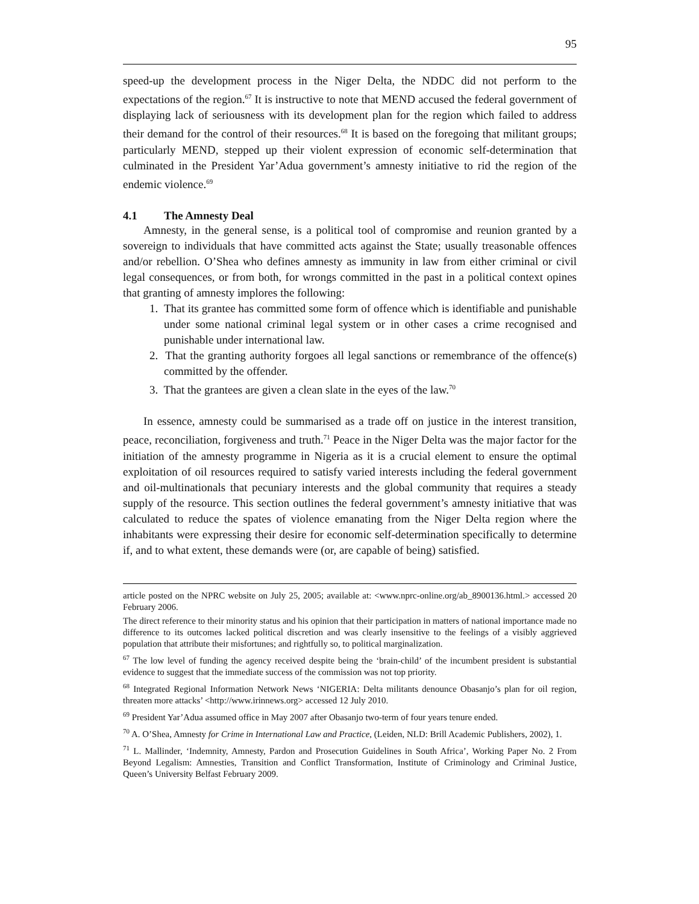95
speed-up the development process in the Niger Delta, the NDDC did not perform to the expectations of the region.<sup>67</sup> It is instructive to note that MEND accused the federal government of displaying lack of seriousness with its development plan for the region which failed to address their demand for the control of their resources.<sup>68</sup> It is based on the foregoing that militant groups; particularly MEND, stepped up their violent expression of economic self-determination that culminated in the President Yar’Adua government’s amnesty initiative to rid the region of the endemic violence.<sup>69</sup>
4.1 The Amnesty Deal
Amnesty, in the general sense, is a political tool of compromise and reunion granted by a sovereign to individuals that have committed acts against the State; usually treasonable offences and/or rebellion. O’Shea who defines amnesty as immunity in law from either criminal or civil legal consequences, or from both, for wrongs committed in the past in a political context opines that granting of amnesty implores the following:
1. That its grantee has committed some form of offence which is identifiable and punishable under some national criminal legal system or in other cases a crime recognised and punishable under international law.
2. That the granting authority forgoes all legal sanctions or remembrance of the offence(s) committed by the offender.
3. That the grantees are given a clean slate in the eyes of the law.<sup>70</sup>
In essence, amnesty could be summarised as a trade off on justice in the interest transition, peace, reconciliation, forgiveness and truth.<sup>71</sup> Peace in the Niger Delta was the major factor for the initiation of the amnesty programme in Nigeria as it is a crucial element to ensure the optimal exploitation of oil resources required to satisfy varied interests including the federal government and oil-multinationals that pecuniary interests and the global community that requires a steady supply of the resource. This section outlines the federal government’s amnesty initiative that was calculated to reduce the spates of violence emanating from the Niger Delta region where the inhabitants were expressing their desire for economic self-determination specifically to determine if, and to what extent, these demands were (or, are capable of being) satisfied.
article posted on the NPRC website on July 25, 2005; available at: <www.nprc-online.org/ab_8900136.html.> accessed 20 February 2006.
The direct reference to their minority status and his opinion that their participation in matters of national importance made no difference to its outcomes lacked political discretion and was clearly insensitive to the feelings of a visibly aggrieved population that attribute their misfortunes; and rightfully so, to political marginalization.
<sup>67</sup> The low level of funding the agency received despite being the ‘brain-child’ of the incumbent president is substantial evidence to suggest that the immediate success of the commission was not top priority.
<sup>68</sup> Integrated Regional Information Network News ‘NIGERIA: Delta militants denounce Obasanjo’s plan for oil region, threaten more attacks’ <http://www.irinnews.org> accessed 12 July 2010.
<sup>69</sup> President Yar’Adua assumed office in May 2007 after Obasanjo two-term of four years tenure ended.
<sup>70</sup> A. O’Shea, Amnesty for Crime in International Law and Practice, (Leiden, NLD: Brill Academic Publishers, 2002), 1.
<sup>71</sup> L. Mallinder, ‘Indemnity, Amnesty, Pardon and Prosecution Guidelines in South Africa’, Working Paper No. 2 From Beyond Legalism: Amnesties, Transition and Conflict Transformation, Institute of Criminology and Criminal Justice, Queen’s University Belfast February 2009.